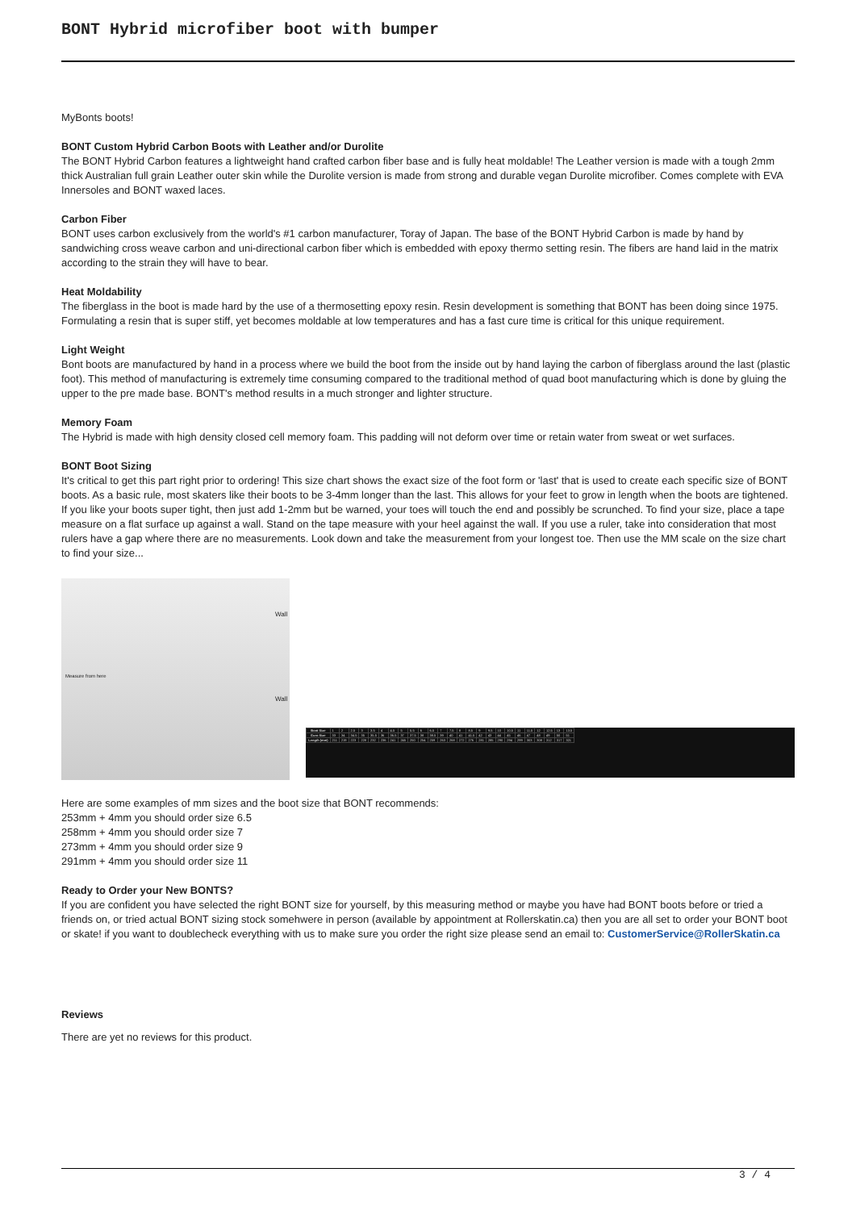BONT Hybrid microfiber boot with bumper
MyBonts boots!
BONT Custom Hybrid Carbon Boots with Leather and/or Durolite
The BONT Hybrid Carbon features a lightweight hand crafted carbon fiber base and is fully heat moldable! The Leather version is made with a tough 2mm thick Australian full grain Leather outer skin while the Durolite version is made from strong and durable vegan Durolite microfiber. Comes complete with EVA Innersoles and BONT waxed laces.
Carbon Fiber
BONT uses carbon exclusively from the world's #1 carbon manufacturer, Toray of Japan. The base of the BONT Hybrid Carbon is made by hand by sandwiching cross weave carbon and uni-directional carbon fiber which is embedded with epoxy thermo setting resin. The fibers are hand laid in the matrix according to the strain they will have to bear.
Heat Moldability
The fiberglass in the boot is made hard by the use of a thermosetting epoxy resin. Resin development is something that BONT has been doing since 1975. Formulating a resin that is super stiff, yet becomes moldable at low temperatures and has a fast cure time is critical for this unique requirement.
Light Weight
Bont boots are manufactured by hand in a process where we build the boot from the inside out by hand laying the carbon of fiberglass around the last (plastic foot). This method of manufacturing is extremely time consuming compared to the traditional method of quad boot manufacturing which is done by gluing the upper to the pre made base. BONT's method results in a much stronger and lighter structure.
Memory Foam
The Hybrid is made with high density closed cell memory foam. This padding will not deform over time or retain water from sweat or wet surfaces.
BONT Boot Sizing
It's critical to get this part right prior to ordering! This size chart shows the exact size of the foot form or 'last' that is used to create each specific size of BONT boots. As a basic rule, most skaters like their boots to be 3-4mm longer than the last. This allows for your feet to grow in length when the boots are tightened. If you like your boots super tight, then just add 1-2mm but be warned, your toes will touch the end and possibly be scrunched. To find your size, place a tape measure on a flat surface up against a wall. Stand on the tape measure with your heel against the wall. If you use a ruler, take into consideration that most rulers have a gap where there are no measurements. Look down and take the measurement from your longest toe. Then use the MM scale on the size chart to find your size...
Wall
Measure from here
Wall
| Bont Size | 1 | 2 | 2.5 | 3 | 3.5 | 4 | 4.5 | 5 | 5.5 | 6 | 6.5 | 7 | 7.5 | 8 | 8.5 | 9 | 9.5 | 10 | 10.5 | 11 | 11.5 | 12 | 12.5 | 13 | 13.5 |
| Euro Size | 33 | 34 | 34.5 | 35 | 35.5 | 36 | 36.5 | 37 | 37.5 | 38 | 38.5 | 39 | 40 | 41 | 41.5 | 42 | 43 | 44 | 45 | 46 | 47 | 48 | 49 | 50 | 51 |
| Length (mm) | 211 | 219 | 223 | 228 | 232 | 236 | 241 | 245 | 250 | 254 | 259 | 263 | 268 | 272 | 276 | 281 | 285 | 290 | 294 | 299 | 303 | 308 | 312 | 317 | 321 |
Here are some examples of mm sizes and the boot size that BONT recommends:
253mm + 4mm you should order size 6.5
258mm + 4mm you should order size 7
273mm + 4mm you should order size 9
291mm + 4mm you should order size 11
Ready to Order your New BONTS?
If you are confident you have selected the right BONT size for yourself, by this measuring method or maybe you have had BONT boots before or tried a friends on, or tried actual BONT sizing stock somehwere in person (available by appointment at Rollerskatin.ca) then you are all set to order your BONT boot or skate! if you want to doublecheck everything with us to make sure you order the right size please send an email to: CustomerService@RollerSkatin.ca
Reviews
There are yet no reviews for this product.
3 / 4